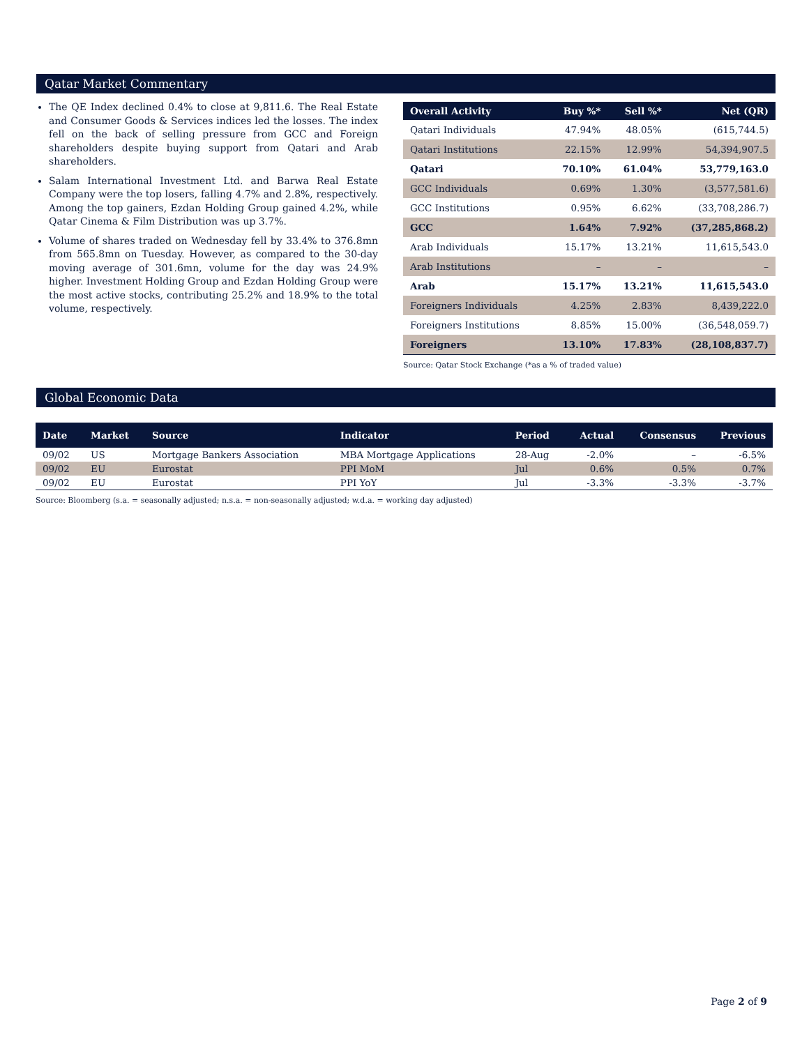Qatar Market Commentary
The QE Index declined 0.4% to close at 9,811.6. The Real Estate and Consumer Goods & Services indices led the losses. The index fell on the back of selling pressure from GCC and Foreign shareholders despite buying support from Qatari and Arab shareholders.
Salam International Investment Ltd. and Barwa Real Estate Company were the top losers, falling 4.7% and 2.8%, respectively. Among the top gainers, Ezdan Holding Group gained 4.2%, while Qatar Cinema & Film Distribution was up 3.7%.
Volume of shares traded on Wednesday fell by 33.4% to 376.8mn from 565.8mn on Tuesday. However, as compared to the 30-day moving average of 301.6mn, volume for the day was 24.9% higher. Investment Holding Group and Ezdan Holding Group were the most active stocks, contributing 25.2% and 18.9% to the total volume, respectively.
| Overall Activity | Buy %* | Sell %* | Net (QR) |
| --- | --- | --- | --- |
| Qatari Individuals | 47.94% | 48.05% | (615,744.5) |
| Qatari Institutions | 22.15% | 12.99% | 54,394,907.5 |
| Qatari | 70.10% | 61.04% | 53,779,163.0 |
| GCC Individuals | 0.69% | 1.30% | (3,577,581.6) |
| GCC Institutions | 0.95% | 6.62% | (33,708,286.7) |
| GCC | 1.64% | 7.92% | (37,285,868.2) |
| Arab Individuals | 15.17% | 13.21% | 11,615,543.0 |
| Arab Institutions | – | – | – |
| Arab | 15.17% | 13.21% | 11,615,543.0 |
| Foreigners Individuals | 4.25% | 2.83% | 8,439,222.0 |
| Foreigners Institutions | 8.85% | 15.00% | (36,548,059.7) |
| Foreigners | 13.10% | 17.83% | (28,108,837.7) |
Source: Qatar Stock Exchange (*as a % of traded value)
Global Economic Data
| Date | Market | Source | Indicator | Period | Actual | Consensus | Previous |
| --- | --- | --- | --- | --- | --- | --- | --- |
| 09/02 | US | Mortgage Bankers Association | MBA Mortgage Applications | 28-Aug | -2.0% | – | -6.5% |
| 09/02 | EU | Eurostat | PPI MoM | Jul | 0.6% | 0.5% | 0.7% |
| 09/02 | EU | Eurostat | PPI YoY | Jul | -3.3% | -3.3% | -3.7% |
Source: Bloomberg (s.a. = seasonally adjusted; n.s.a. = non-seasonally adjusted; w.d.a. = working day adjusted)
Page 2 of 9